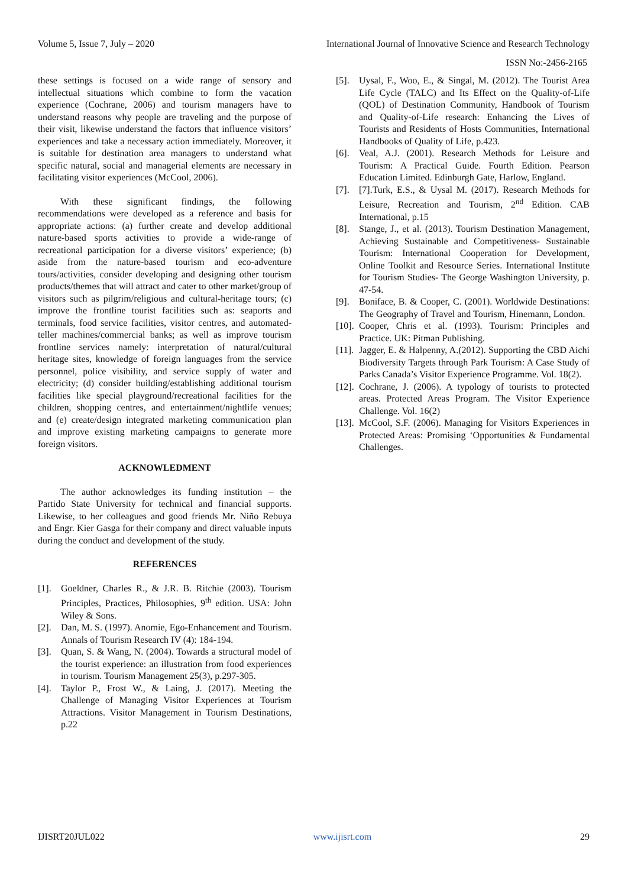Volume 5, Issue 7, July – 2020 International Journal of Innovative Science and Research Technology
ISSN No:-2456-2165
these settings is focused on a wide range of sensory and intellectual situations which combine to form the vacation experience (Cochrane, 2006) and tourism managers have to understand reasons why people are traveling and the purpose of their visit, likewise understand the factors that influence visitors’ experiences and take a necessary action immediately. Moreover, it is suitable for destination area managers to understand what specific natural, social and managerial elements are necessary in facilitating visitor experiences (McCool, 2006).
With these significant findings, the following recommendations were developed as a reference and basis for appropriate actions: (a) further create and develop additional nature-based sports activities to provide a wide-range of recreational participation for a diverse visitors’ experience; (b) aside from the nature-based tourism and eco-adventure tours/activities, consider developing and designing other tourism products/themes that will attract and cater to other market/group of visitors such as pilgrim/religious and cultural-heritage tours; (c) improve the frontline tourist facilities such as: seaports and terminals, food service facilities, visitor centres, and automated-teller machines/commercial banks; as well as improve tourism frontline services namely: interpretation of natural/cultural heritage sites, knowledge of foreign languages from the service personnel, police visibility, and service supply of water and electricity; (d) consider building/establishing additional tourism facilities like special playground/recreational facilities for the children, shopping centres, and entertainment/nightlife venues; and (e) create/design integrated marketing communication plan and improve existing marketing campaigns to generate more foreign visitors.
ACKNOWLEDMENT
The author acknowledges its funding institution – the Partido State University for technical and financial supports. Likewise, to her colleagues and good friends Mr. Niño Rebuya and Engr. Kier Gasga for their company and direct valuable inputs during the conduct and development of the study.
REFERENCES
[1]. Goeldner, Charles R., & J.R. B. Ritchie (2003). Tourism Principles, Practices, Philosophies, 9<sup>th</sup> edition. USA: John Wiley & Sons.
[2]. Dan, M. S. (1997). Anomie, Ego-Enhancement and Tourism. Annals of Tourism Research IV (4): 184-194.
[3]. Quan, S. & Wang, N. (2004). Towards a structural model of the tourist experience: an illustration from food experiences in tourism. Tourism Management 25(3), p.297-305.
[4]. Taylor P., Frost W., & Laing, J. (2017). Meeting the Challenge of Managing Visitor Experiences at Tourism Attractions. Visitor Management in Tourism Destinations, p.22
[5]. Uysal, F., Woo, E., & Singal, M. (2012). The Tourist Area Life Cycle (TALC) and Its Effect on the Quality-of-Life (QOL) of Destination Community, Handbook of Tourism and Quality-of-Life research: Enhancing the Lives of Tourists and Residents of Hosts Communities, International Handbooks of Quality of Life, p.423.
[6]. Veal, A.J. (2001). Research Methods for Leisure and Tourism: A Practical Guide. Fourth Edition. Pearson Education Limited. Edinburgh Gate, Harlow, England.
[7]. [7].Turk, E.S., & Uysal M. (2017). Research Methods for Leisure, Recreation and Tourism, 2<sup>nd</sup> Edition. CAB International, p.15
[8]. Stange, J., et al. (2013). Tourism Destination Management, Achieving Sustainable and Competitiveness- Sustainable Tourism: International Cooperation for Development, Online Toolkit and Resource Series. International Institute for Tourism Studies- The George Washington University, p. 47-54.
[9]. Boniface, B. & Cooper, C. (2001). Worldwide Destinations: The Geography of Travel and Tourism, Hinemann, London.
[10]. Cooper, Chris et al. (1993). Tourism: Principles and Practice. UK: Pitman Publishing.
[11]. Jagger, E. & Halpenny, A.(2012). Supporting the CBD Aichi Biodiversity Targets through Park Tourism: A Case Study of Parks Canada’s Visitor Experience Programme. Vol. 18(2).
[12]. Cochrane, J. (2006). A typology of tourists to protected areas. Protected Areas Program. The Visitor Experience Challenge. Vol. 16(2)
[13]. McCool, S.F. (2006). Managing for Visitors Experiences in Protected Areas: Promising ‘Opportunities & Fundamental Challenges.
IJISRT20JUL022 www.ijisrt.com 29